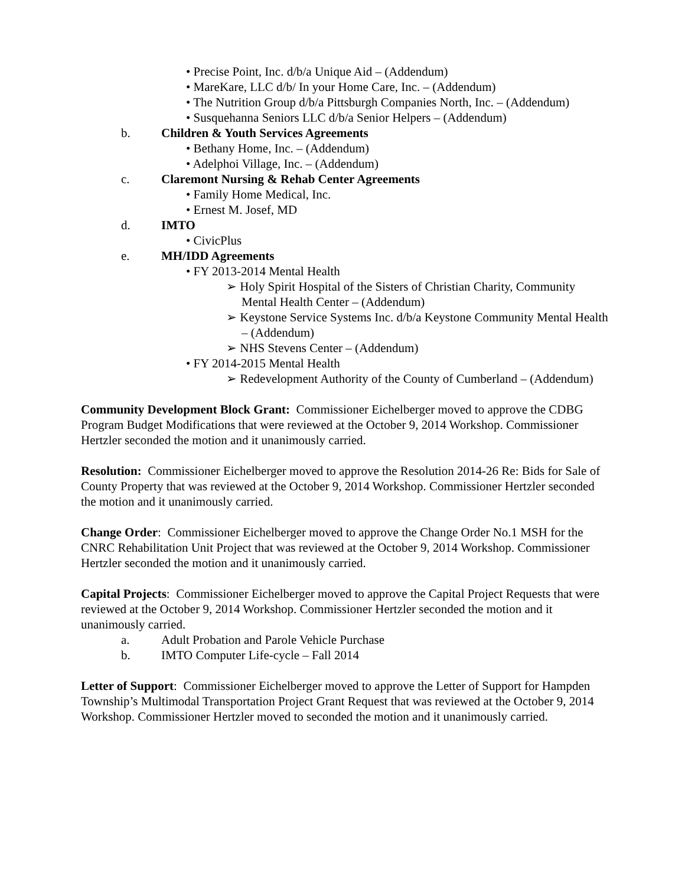• Precise Point, Inc. d/b/a Unique Aid – (Addendum)
• MareKare, LLC d/b/ In your Home Care, Inc. – (Addendum)
• The Nutrition Group d/b/a Pittsburgh Companies North, Inc. – (Addendum)
• Susquehanna Seniors LLC d/b/a Senior Helpers – (Addendum)
b. Children & Youth Services Agreements
• Bethany Home, Inc. – (Addendum)
• Adelphoi Village, Inc. – (Addendum)
c. Claremont Nursing & Rehab Center Agreements
• Family Home Medical, Inc.
• Ernest M. Josef, MD
d. IMTO
• CivicPlus
e. MH/IDD Agreements
• FY 2013-2014 Mental Health
➢ Holy Spirit Hospital of the Sisters of Christian Charity, Community Mental Health Center – (Addendum)
➢ Keystone Service Systems Inc. d/b/a Keystone Community Mental Health – (Addendum)
➢ NHS Stevens Center – (Addendum)
• FY 2014-2015 Mental Health
➢ Redevelopment Authority of the County of Cumberland – (Addendum)
Community Development Block Grant: Commissioner Eichelberger moved to approve the CDBG Program Budget Modifications that were reviewed at the October 9, 2014 Workshop. Commissioner Hertzler seconded the motion and it unanimously carried.
Resolution: Commissioner Eichelberger moved to approve the Resolution 2014-26 Re: Bids for Sale of County Property that was reviewed at the October 9, 2014 Workshop. Commissioner Hertzler seconded the motion and it unanimously carried.
Change Order: Commissioner Eichelberger moved to approve the Change Order No.1 MSH for the CNRC Rehabilitation Unit Project that was reviewed at the October 9, 2014 Workshop. Commissioner Hertzler seconded the motion and it unanimously carried.
Capital Projects: Commissioner Eichelberger moved to approve the Capital Project Requests that were reviewed at the October 9, 2014 Workshop. Commissioner Hertzler seconded the motion and it unanimously carried.
a. Adult Probation and Parole Vehicle Purchase
b. IMTO Computer Life-cycle – Fall 2014
Letter of Support: Commissioner Eichelberger moved to approve the Letter of Support for Hampden Township’s Multimodal Transportation Project Grant Request that was reviewed at the October 9, 2014 Workshop. Commissioner Hertzler moved to seconded the motion and it unanimously carried.